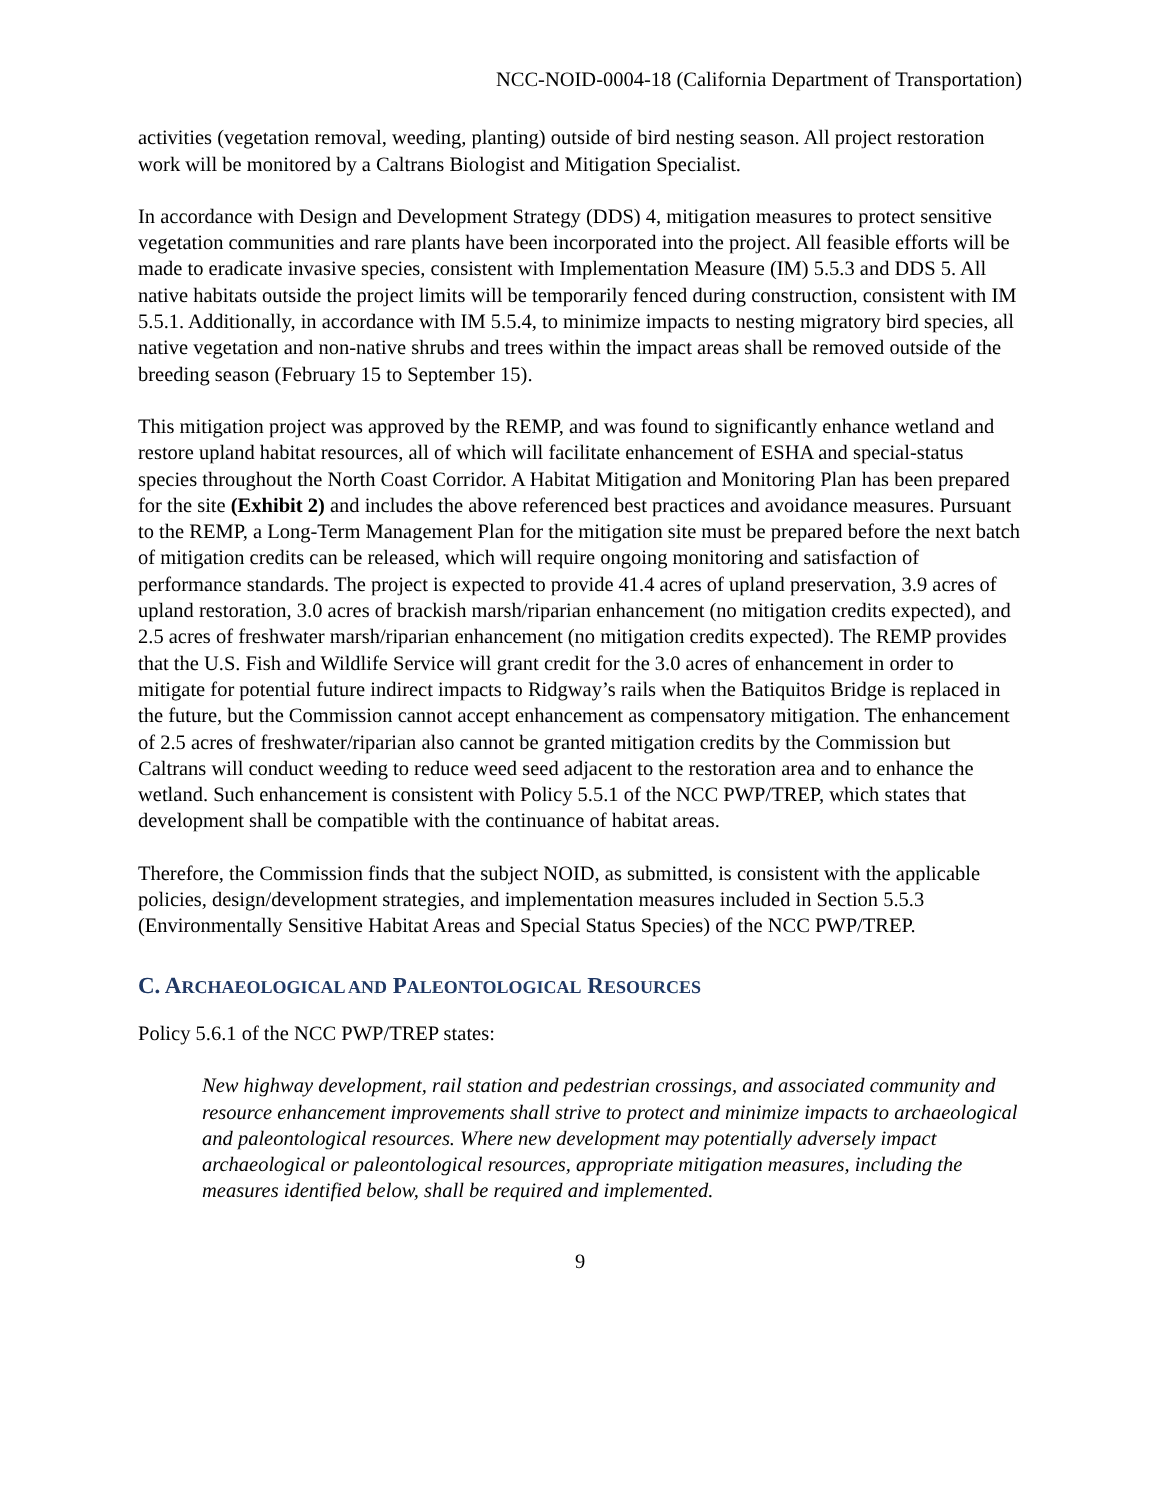NCC-NOID-0004-18 (California Department of Transportation)
activities (vegetation removal, weeding, planting) outside of bird nesting season. All project restoration work will be monitored by a Caltrans Biologist and Mitigation Specialist.
In accordance with Design and Development Strategy (DDS) 4, mitigation measures to protect sensitive vegetation communities and rare plants have been incorporated into the project. All feasible efforts will be made to eradicate invasive species, consistent with Implementation Measure (IM) 5.5.3 and DDS 5. All native habitats outside the project limits will be temporarily fenced during construction, consistent with IM 5.5.1. Additionally, in accordance with IM 5.5.4, to minimize impacts to nesting migratory bird species, all native vegetation and non-native shrubs and trees within the impact areas shall be removed outside of the breeding season (February 15 to September 15).
This mitigation project was approved by the REMP, and was found to significantly enhance wetland and restore upland habitat resources, all of which will facilitate enhancement of ESHA and special-status species throughout the North Coast Corridor. A Habitat Mitigation and Monitoring Plan has been prepared for the site (Exhibit 2) and includes the above referenced best practices and avoidance measures. Pursuant to the REMP, a Long-Term Management Plan for the mitigation site must be prepared before the next batch of mitigation credits can be released, which will require ongoing monitoring and satisfaction of performance standards. The project is expected to provide 41.4 acres of upland preservation, 3.9 acres of upland restoration, 3.0 acres of brackish marsh/riparian enhancement (no mitigation credits expected), and 2.5 acres of freshwater marsh/riparian enhancement (no mitigation credits expected). The REMP provides that the U.S. Fish and Wildlife Service will grant credit for the 3.0 acres of enhancement in order to mitigate for potential future indirect impacts to Ridgway’s rails when the Batiquitos Bridge is replaced in the future, but the Commission cannot accept enhancement as compensatory mitigation. The enhancement of 2.5 acres of freshwater/riparian also cannot be granted mitigation credits by the Commission but Caltrans will conduct weeding to reduce weed seed adjacent to the restoration area and to enhance the wetland. Such enhancement is consistent with Policy 5.5.1 of the NCC PWP/TREP, which states that development shall be compatible with the continuance of habitat areas.
Therefore, the Commission finds that the subject NOID, as submitted, is consistent with the applicable policies, design/development strategies, and implementation measures included in Section 5.5.3 (Environmentally Sensitive Habitat Areas and Special Status Species) of the NCC PWP/TREP.
C. ARCHAEOLOGICAL AND PALEONTOLOGICAL RESOURCES
Policy 5.6.1 of the NCC PWP/TREP states:
New highway development, rail station and pedestrian crossings, and associated community and resource enhancement improvements shall strive to protect and minimize impacts to archaeological and paleontological resources. Where new development may potentially adversely impact archaeological or paleontological resources, appropriate mitigation measures, including the measures identified below, shall be required and implemented.
9